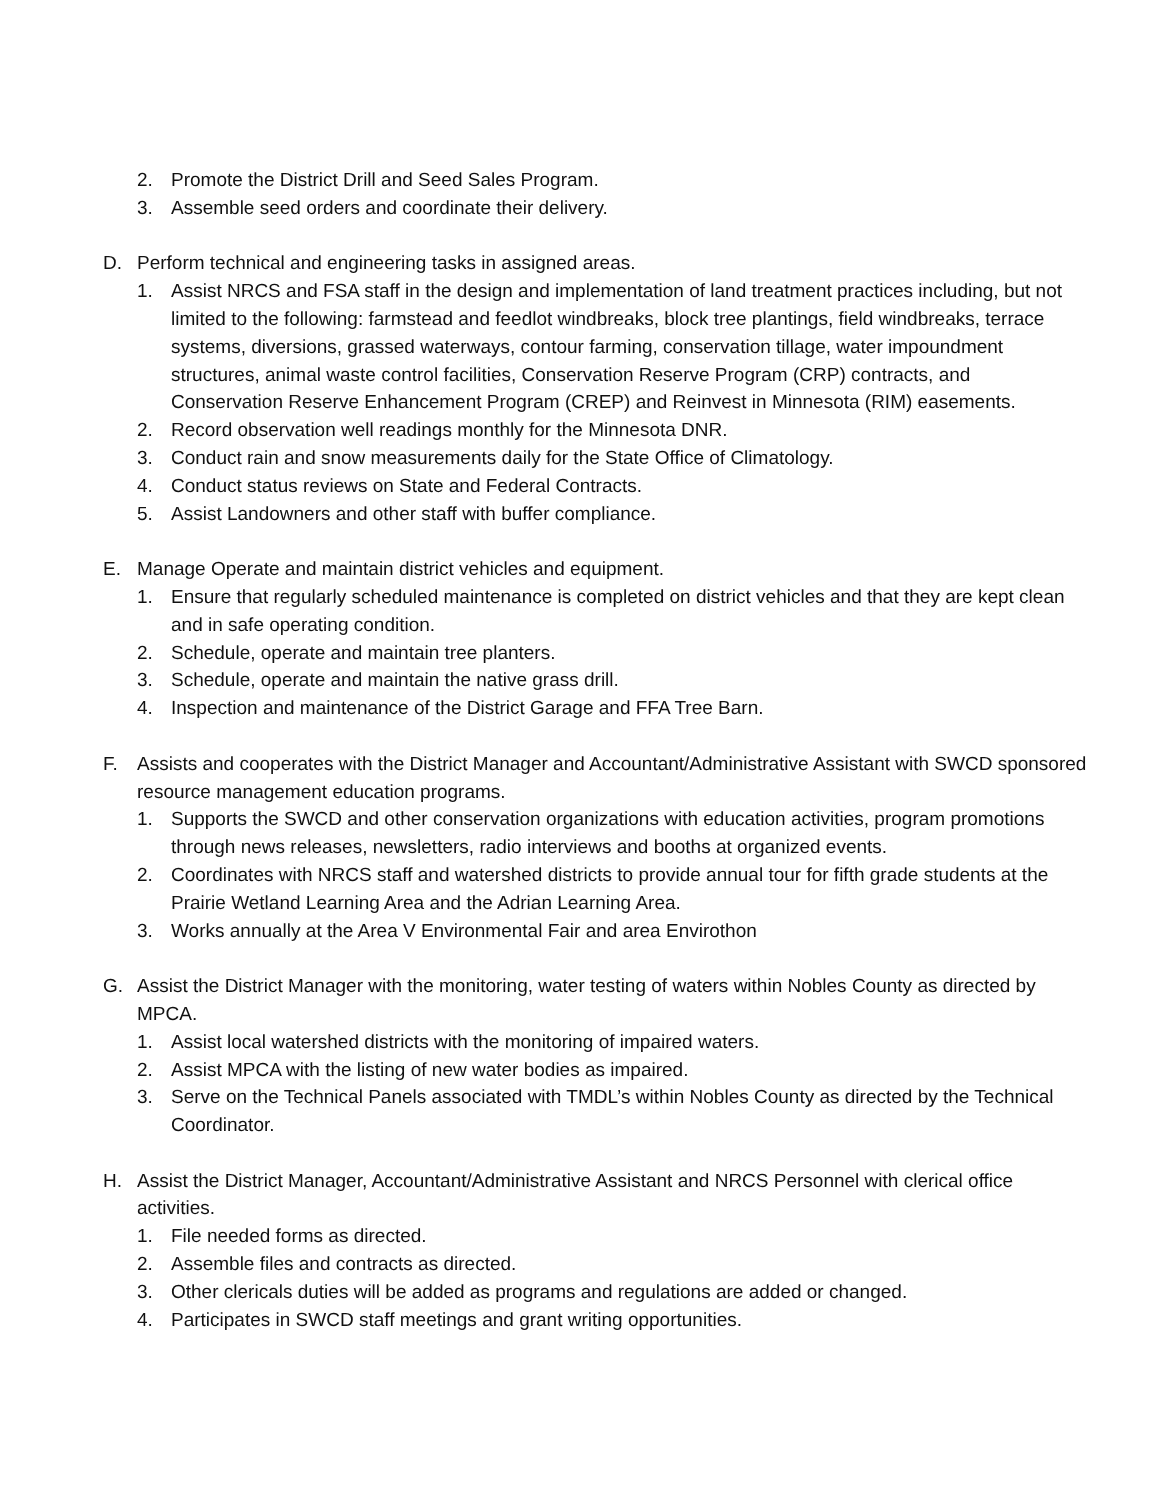2. Promote the District Drill and Seed Sales Program.
3. Assemble seed orders and coordinate their delivery.
D. Perform technical and engineering tasks in assigned areas.
1. Assist NRCS and FSA staff in the design and implementation of land treatment practices including, but not limited to the following: farmstead and feedlot windbreaks, block tree plantings, field windbreaks, terrace systems, diversions, grassed waterways, contour farming, conservation tillage, water impoundment structures, animal waste control facilities, Conservation Reserve Program (CRP) contracts, and Conservation Reserve Enhancement Program (CREP) and Reinvest in Minnesota (RIM) easements.
2. Record observation well readings monthly for the Minnesota DNR.
3. Conduct rain and snow measurements daily for the State Office of Climatology.
4. Conduct status reviews on State and Federal Contracts.
5. Assist Landowners and other staff with buffer compliance.
E. Manage Operate and maintain district vehicles and equipment.
1. Ensure that regularly scheduled maintenance is completed on district vehicles and that they are kept clean and in safe operating condition.
2. Schedule, operate and maintain tree planters.
3. Schedule, operate and maintain the native grass drill.
4. Inspection and maintenance of the District Garage and FFA Tree Barn.
F. Assists and cooperates with the District Manager and Accountant/Administrative Assistant with SWCD sponsored resource management education programs.
1. Supports the SWCD and other conservation organizations with education activities, program promotions through news releases, newsletters, radio interviews and booths at organized events.
2. Coordinates with NRCS staff and watershed districts to provide annual tour for fifth grade students at the Prairie Wetland Learning Area and the Adrian Learning Area.
3. Works annually at the Area V Environmental Fair and area Envirothon
G. Assist the District Manager with the monitoring, water testing of waters within Nobles County as directed by MPCA.
1. Assist local watershed districts with the monitoring of impaired waters.
2. Assist MPCA with the listing of new water bodies as impaired.
3. Serve on the Technical Panels associated with TMDL’s within Nobles County as directed by the Technical Coordinator.
H. Assist the District Manager, Accountant/Administrative Assistant and NRCS Personnel with clerical office activities.
1. File needed forms as directed.
2. Assemble files and contracts as directed.
3. Other clericals duties will be added as programs and regulations are added or changed.
4. Participates in SWCD staff meetings and grant writing opportunities.